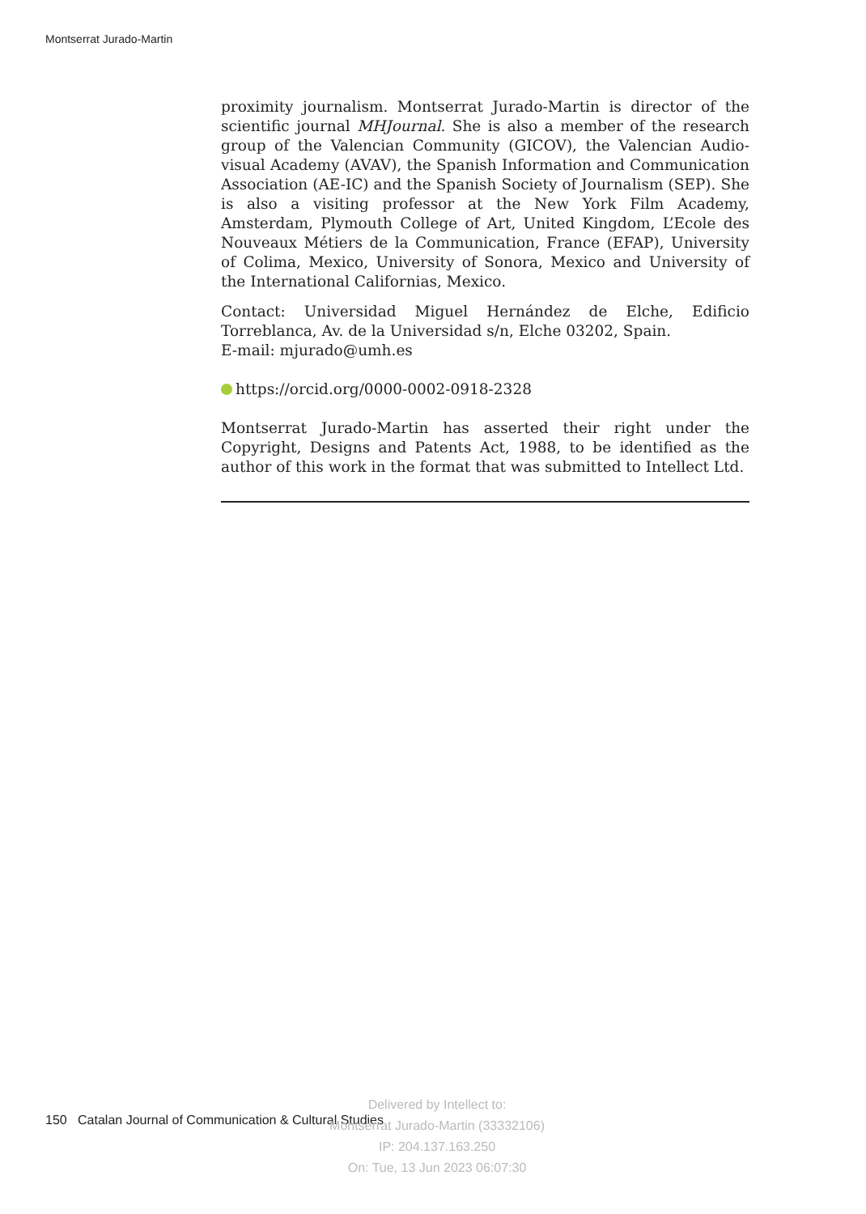Montserrat Jurado-Martin
proximity journalism. Montserrat Jurado-Martin is director of the scientific journal MHJournal. She is also a member of the research group of the Valencian Community (GICOV), the Valencian Audio-visual Academy (AVAV), the Spanish Information and Communication Association (AE-IC) and the Spanish Society of Journalism (SEP). She is also a visiting professor at the New York Film Academy, Amsterdam, Plymouth College of Art, United Kingdom, L’Ecole des Nouveaux Métiers de la Communication, France (EFAP), University of Colima, Mexico, University of Sonora, Mexico and University of the International Californias, Mexico.
Contact: Universidad Miguel Hernández de Elche, Edificio Torreblanca, Av. de la Universidad s/n, Elche 03202, Spain.
E-mail: mjurado@umh.es
https://orcid.org/0000-0002-0918-2328
Montserrat Jurado-Martin has asserted their right under the Copyright, Designs and Patents Act, 1988, to be identified as the author of this work in the format that was submitted to Intellect Ltd.
150 Catalan Journal of Communication & Cultural Studies
Delivered by Intellect to:
Montserrat Jurado-Martin (33332106)
IP: 204.137.163.250
On: Tue, 13 Jun 2023 06:07:30